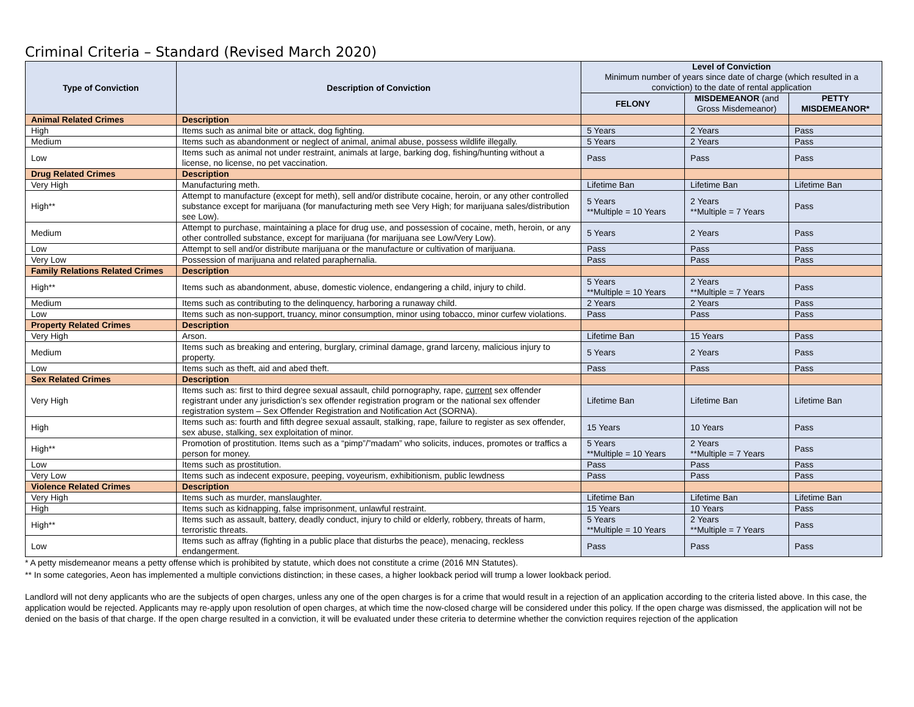Criminal Criteria – Standard (Revised March 2020)
| Type of Conviction | Description of Conviction | Level of Conviction Minimum number of years since date of charge (which resulted in a conviction) to the date of rental application | | |
| --- | --- | --- | --- | --- |
| | | FELONY | MISDEMEANOR (and Gross Misdemeanor) | PETTY MISDEMEANOR* |
| Animal Related Crimes | Description | | | |
| High | Items such as animal bite or attack, dog fighting. | 5 Years | 2 Years | Pass |
| Medium | Items such as abandonment or neglect of animal, animal abuse, possess wildlife illegally. | 5 Years | 2 Years | Pass |
| Low | Items such as animal not under restraint, animals at large, barking dog, fishing/hunting without a license, no license, no pet vaccination. | Pass | Pass | Pass |
| Drug Related Crimes | Description | | | |
| Very High | Manufacturing meth. | Lifetime Ban | Lifetime Ban | Lifetime Ban |
| High** | Attempt to manufacture (except for meth), sell and/or distribute cocaine, heroin, or any other controlled substance except for marijuana (for manufacturing meth see Very High; for marijuana sales/distribution see Low). | 5 Years **Multiple = 10 Years | 2 Years **Multiple = 7 Years | Pass |
| Medium | Attempt to purchase, maintaining a place for drug use, and possession of cocaine, meth, heroin, or any other controlled substance, except for marijuana (for marijuana see Low/Very Low). | 5 Years | 2 Years | Pass |
| Low | Attempt to sell and/or distribute marijuana or the manufacture or cultivation of marijuana. | Pass | Pass | Pass |
| Very Low | Possession of marijuana and related paraphernalia. | Pass | Pass | Pass |
| Family Relations Related Crimes | Description | | | |
| High** | Items such as abandonment, abuse, domestic violence, endangering a child, injury to child. | 5 Years **Multiple = 10 Years | 2 Years **Multiple = 7 Years | Pass |
| Medium | Items such as contributing to the delinquency, harboring a runaway child. | 2 Years | 2 Years | Pass |
| Low | Items such as non-support, truancy, minor consumption, minor using tobacco, minor curfew violations. | Pass | Pass | Pass |
| Property Related Crimes | Description | | | |
| Very High | Arson. | Lifetime Ban | 15 Years | Pass |
| Medium | Items such as breaking and entering, burglary, criminal damage, grand larceny, malicious injury to property. | 5 Years | 2 Years | Pass |
| Low | Items such as theft, aid and abed theft. | Pass | Pass | Pass |
| Sex Related Crimes | Description | | | |
| Very High | Items such as: first to third degree sexual assault, child pornography, rape, current sex offender registrant under any jurisdiction’s sex offender registration program or the national sex offender registration system – Sex Offender Registration and Notification Act (SORNA). | Lifetime Ban | Lifetime Ban | Lifetime Ban |
| High | Items such as: fourth and fifth degree sexual assault, stalking, rape, failure to register as sex offender, sex abuse, stalking, sex exploitation of minor. | 15 Years | 10 Years | Pass |
| High** | Promotion of prostitution. Items such as a “pimp”/”madam” who solicits, induces, promotes or traffics a person for money. | 5 Years **Multiple = 10 Years | 2 Years **Multiple = 7 Years | Pass |
| Low | Items such as prostitution. | Pass | Pass | Pass |
| Very Low | Items such as indecent exposure, peeping, voyeurism, exhibitionism, public lewdness | Pass | Pass | Pass |
| Violence Related Crimes | Description | | | |
| Very High | Items such as murder, manslaughter. | Lifetime Ban | Lifetime Ban | Lifetime Ban |
| High | Items such as kidnapping, false imprisonment, unlawful restraint. | 15 Years | 10 Years | Pass |
| High** | Items such as assault, battery, deadly conduct, injury to child or elderly, robbery, threats of harm, terroristic threats. | 5 Years **Multiple = 10 Years | 2 Years **Multiple = 7 Years | Pass |
| Low | Items such as affray (fighting in a public place that disturbs the peace), menacing, reckless endangerment. | Pass | Pass | Pass |
* A petty misdemeanor means a petty offense which is prohibited by statute, which does not constitute a crime (2016 MN Statutes).
** In some categories, Aeon has implemented a multiple convictions distinction; in these cases, a higher lookback period will trump a lower lookback period.
Landlord will not deny applicants who are the subjects of open charges, unless any one of the open charges is for a crime that would result in a rejection of an application according to the criteria listed above. In this case, the application would be rejected. Applicants may re-apply upon resolution of open charges, at which time the now-closed charge will be considered under this policy. If the open charge was dismissed, the application will not be denied on the basis of that charge. If the open charge resulted in a conviction, it will be evaluated under these criteria to determine whether the conviction requires rejection of the application